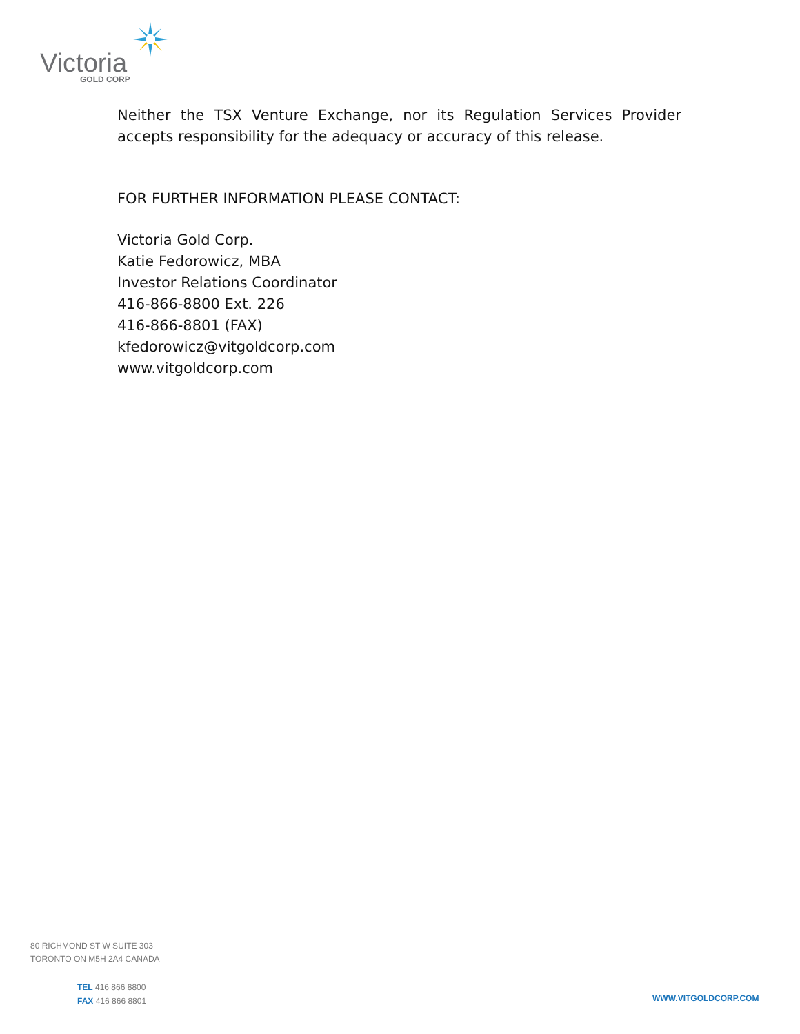Victoria GOLD CORP
Neither the TSX Venture Exchange, nor its Regulation Services Provider accepts responsibility for the adequacy or accuracy of this release.
FOR FURTHER INFORMATION PLEASE CONTACT:
Victoria Gold Corp.
Katie Fedorowicz, MBA
Investor Relations Coordinator
416-866-8800 Ext. 226
416-866-8801 (FAX)
kfedorowicz@vitgoldcorp.com
www.vitgoldcorp.com
80 RICHMOND ST W SUITE 303
TORONTO ON M5H 2A4 CANADA
TEL 416 866 8800
FAX 416 866 8801
WWW.VITGOLDCORP.COM